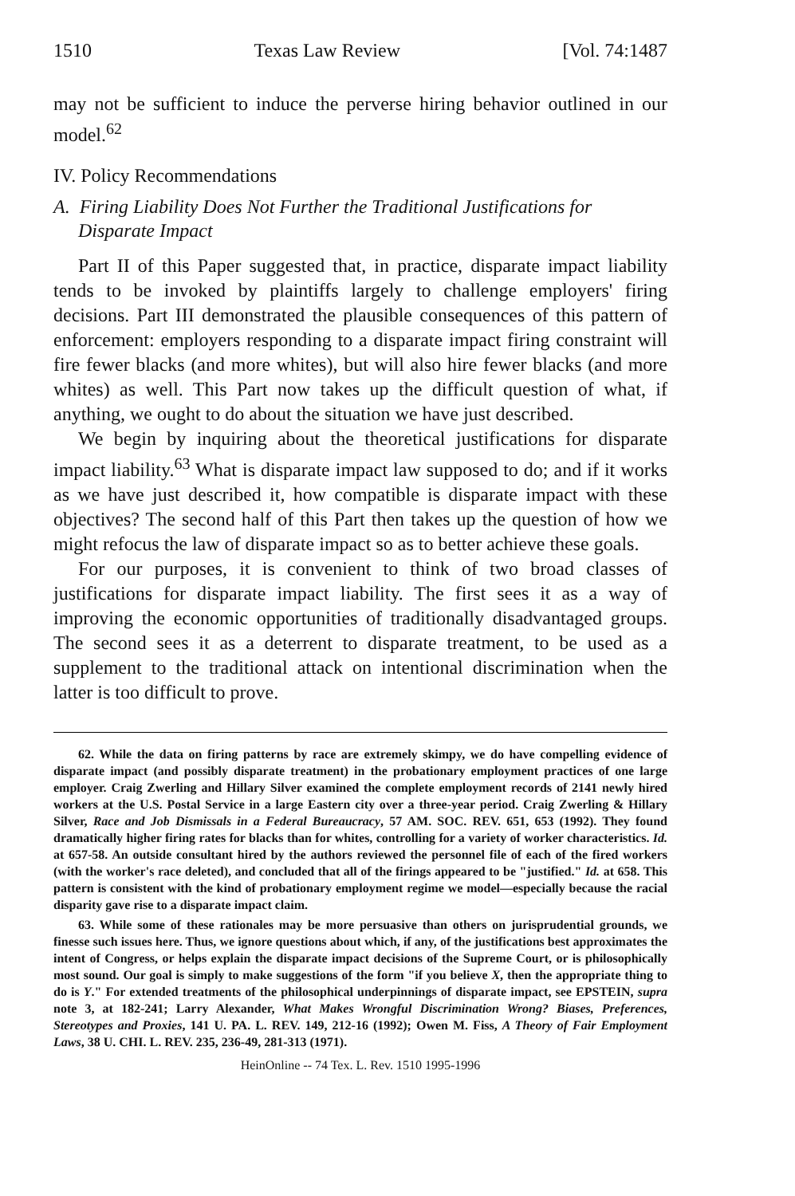1510 Texas Law Review [Vol. 74:1487
may not be sufficient to induce the perverse hiring behavior outlined in our model.<sup>62</sup>
IV. Policy Recommendations
A. Firing Liability Does Not Further the Traditional Justifications for Disparate Impact
Part II of this Paper suggested that, in practice, disparate impact liability tends to be invoked by plaintiffs largely to challenge employers' firing decisions. Part III demonstrated the plausible consequences of this pattern of enforcement: employers responding to a disparate impact firing constraint will fire fewer blacks (and more whites), but will also hire fewer blacks (and more whites) as well. This Part now takes up the difficult question of what, if anything, we ought to do about the situation we have just described.
We begin by inquiring about the theoretical justifications for disparate impact liability.<sup>63</sup> What is disparate impact law supposed to do; and if it works as we have just described it, how compatible is disparate impact with these objectives? The second half of this Part then takes up the question of how we might refocus the law of disparate impact so as to better achieve these goals.
For our purposes, it is convenient to think of two broad classes of justifications for disparate impact liability. The first sees it as a way of improving the economic opportunities of traditionally disadvantaged groups. The second sees it as a deterrent to disparate treatment, to be used as a supplement to the traditional attack on intentional discrimination when the latter is too difficult to prove.
62. While the data on firing patterns by race are extremely skimpy, we do have compelling evidence of disparate impact (and possibly disparate treatment) in the probationary employment practices of one large employer. Craig Zwerling and Hillary Silver examined the complete employment records of 2141 newly hired workers at the U.S. Postal Service in a large Eastern city over a three-year period. Craig Zwerling & Hillary Silver, Race and Job Dismissals in a Federal Bureaucracy, 57 AM. SOC. REV. 651, 653 (1992). They found dramatically higher firing rates for blacks than for whites, controlling for a variety of worker characteristics. Id. at 657-58. An outside consultant hired by the authors reviewed the personnel file of each of the fired workers (with the worker's race deleted), and concluded that all of the firings appeared to be "justified." Id. at 658. This pattern is consistent with the kind of probationary employment regime we model—especially because the racial disparity gave rise to a disparate impact claim.
63. While some of these rationales may be more persuasive than others on jurisprudential grounds, we finesse such issues here. Thus, we ignore questions about which, if any, of the justifications best approximates the intent of Congress, or helps explain the disparate impact decisions of the Supreme Court, or is philosophically most sound. Our goal is simply to make suggestions of the form "if you believe X, then the appropriate thing to do is Y." For extended treatments of the philosophical underpinnings of disparate impact, see EPSTEIN, supra note 3, at 182-241; Larry Alexander, What Makes Wrongful Discrimination Wrong? Biases, Preferences, Stereotypes and Proxies, 141 U. PA. L. REV. 149, 212-16 (1992); Owen M. Fiss, A Theory of Fair Employment Laws, 38 U. CHI. L. REV. 235, 236-49, 281-313 (1971).
HeinOnline -- 74 Tex. L. Rev. 1510 1995-1996